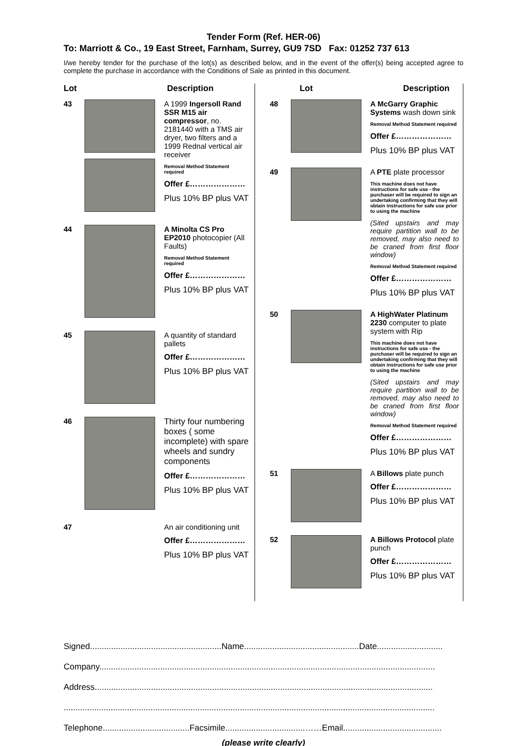Tender Form (Ref. HER-06)
To: Marriott & Co., 19 East Street, Farnham, Surrey, GU9 7SD Fax: 01252 737 613
I/we hereby tender for the purchase of the lot(s) as described below, and in the event of the offer(s) being accepted agree to complete the purchase in accordance with the Conditions of Sale as printed in this document.
Lot Description
43 A 1999 Ingersoll Rand SSR M15 air compressor, no. 2181440 with a TMS air dryer, two filters and a 1999 Rednal vertical air receiver
Removal Method Statement required
Offer £…………………
Plus 10% BP plus VAT
44 A Minolta CS Pro EP2010 photocopier (All Faults)
Removal Method Statement required
Offer £…………………
Plus 10% BP plus VAT
45 A quantity of standard pallets
Offer £…………………
Plus 10% BP plus VAT
46 Thirty four numbering boxes ( some incomplete) with spare wheels and sundry components
Offer £…………………
Plus 10% BP plus VAT
47 An air conditioning unit
Offer £…………………
Plus 10% BP plus VAT
Lot Description
48 A McGarry Graphic Systems wash down sink
Removal Method Statement required
Offer £…………………
Plus 10% BP plus VAT
49 A PTE plate processor
This machine does not have instructions for safe use - the purchaser will be required to sign an undertaking confirming that they will obtain instructions for safe use prior to using the machine
(Sited upstairs and may require partition wall to be removed, may also need to be craned from first floor window)
Removal Method Statement required
Offer £…………………
Plus 10% BP plus VAT
50 A HighWater Platinum 2230 computer to plate system with Rip
This machine does not have instructions for safe use - the purchaser will be required to sign an undertaking confirming that they will obtain instructions for safe use prior to using the machine
(Sited upstairs and may require partition wall to be removed, may also need to be craned from first floor window)
Removal Method Statement required
Offer £…………………
Plus 10% BP plus VAT
51 A Billows plate punch
Offer £…………………
Plus 10% BP plus VAT
52 A Billows Protocol plate punch
Offer £…………………
Plus 10% BP plus VAT
Signed........................................................Name.................................................Date............................
Company...............................................................................................................................................
Address................................................................................................................................................
..............................................................................................................................................................
Telephone.....................................Facsimile..................................……Email..........................................
(please write clearly)